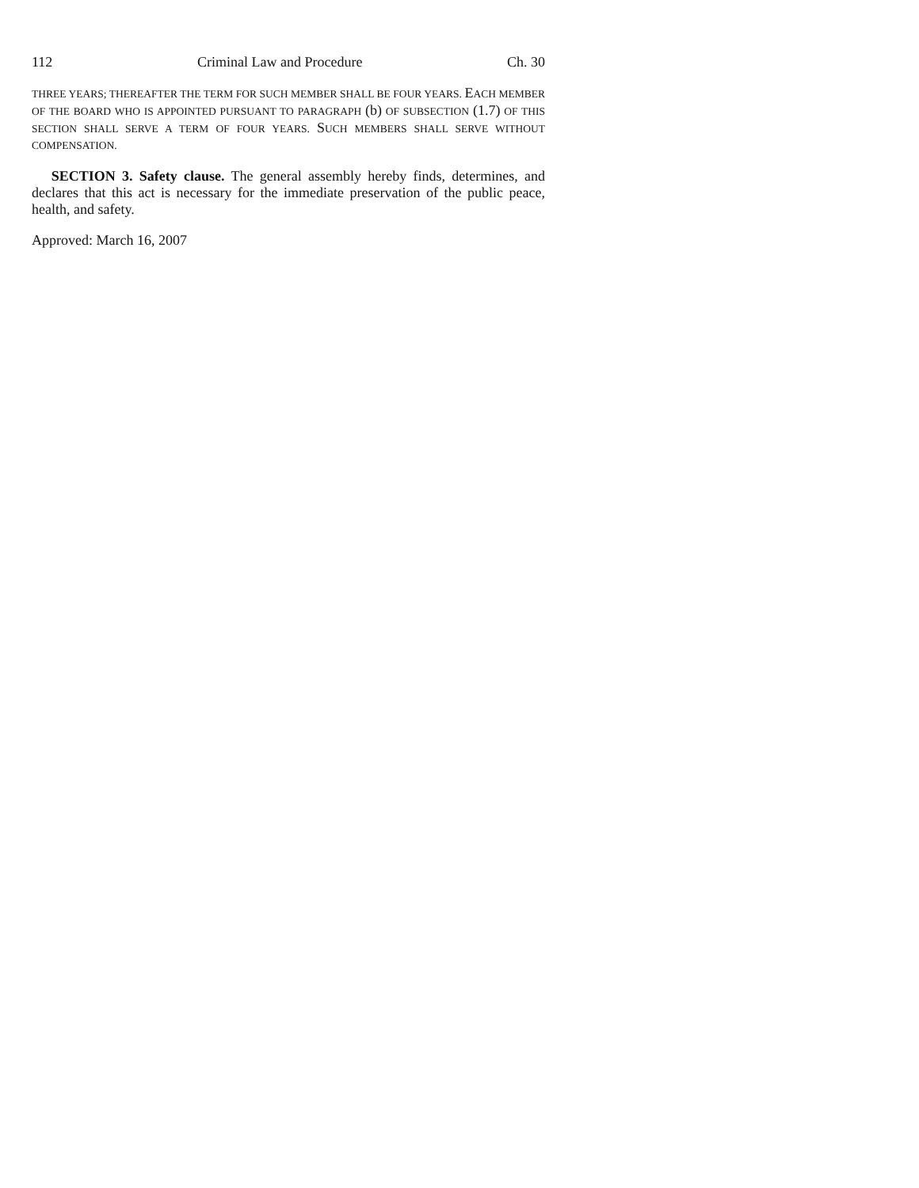112 Criminal Law and Procedure Ch. 30
THREE YEARS; THEREAFTER THE TERM FOR SUCH MEMBER SHALL BE FOUR YEARS. EACH MEMBER OF THE BOARD WHO IS APPOINTED PURSUANT TO PARAGRAPH (b) OF SUBSECTION (1.7) OF THIS SECTION SHALL SERVE A TERM OF FOUR YEARS. SUCH MEMBERS SHALL SERVE WITHOUT COMPENSATION.
SECTION 3. Safety clause. The general assembly hereby finds, determines, and declares that this act is necessary for the immediate preservation of the public peace, health, and safety.
Approved: March 16, 2007